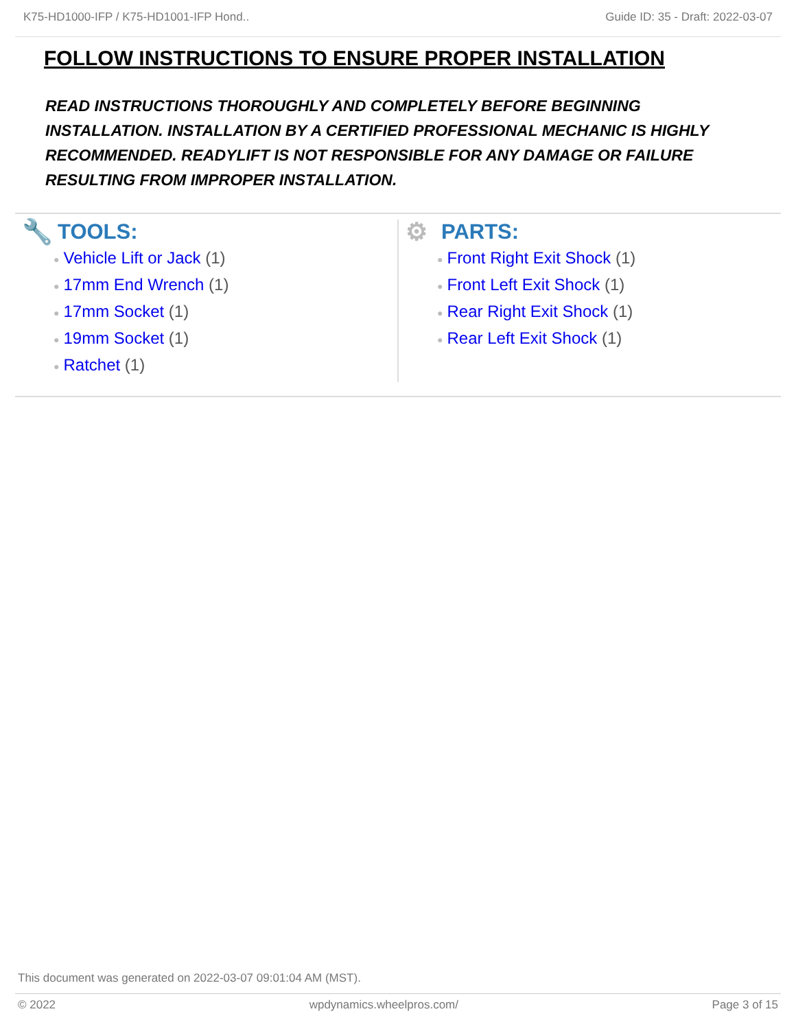K75-HD1000-IFP / K75-HD1001-IFP Hond.. Guide ID: 35 - Draft: 2022-03-07
FOLLOW INSTRUCTIONS TO ENSURE PROPER INSTALLATION
READ INSTRUCTIONS THOROUGHLY AND COMPLETELY BEFORE BEGINNING INSTALLATION. INSTALLATION BY A CERTIFIED PROFESSIONAL MECHANIC IS HIGHLY RECOMMENDED. READYLIFT IS NOT RESPONSIBLE FOR ANY DAMAGE OR FAILURE RESULTING FROM IMPROPER INSTALLATION.
🔧 TOOLS:
● Vehicle Lift or Jack (1)
● 17mm End Wrench (1)
● 17mm Socket (1)
● 19mm Socket (1)
● Ratchet (1)
⚙ PARTS:
● Front Right Exit Shock (1)
● Front Left Exit Shock (1)
● Rear Right Exit Shock (1)
● Rear Left Exit Shock (1)
This document was generated on 2022-03-07 09:01:04 AM (MST).
© 2022 wpdynamics.wheelpros.com/ Page 3 of 15